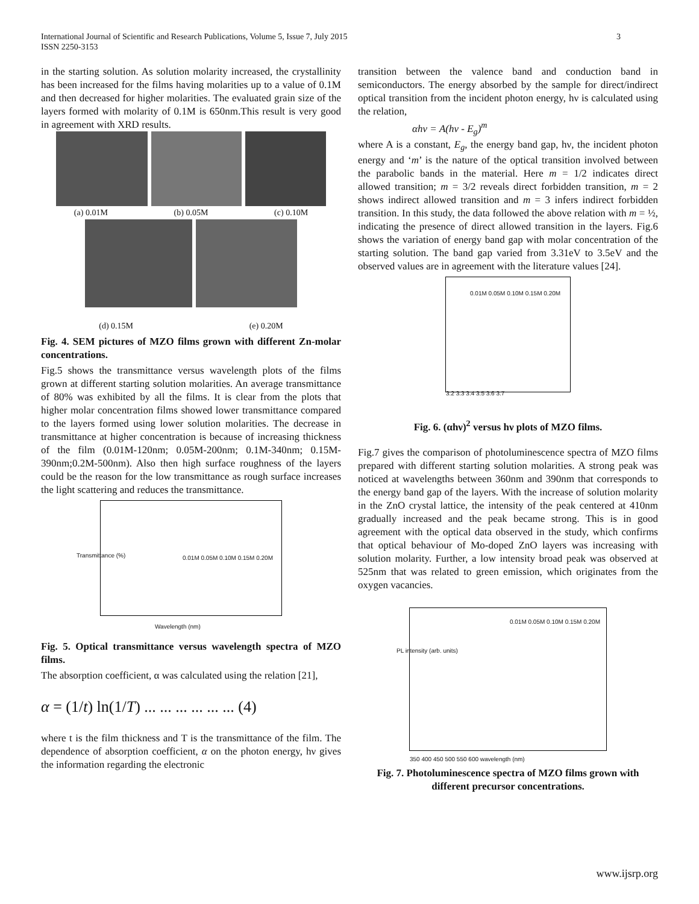International Journal of Scientific and Research Publications, Volume 5, Issue 7, July 2015
ISSN 2250-3153
3
in the starting solution. As solution molarity increased, the crystallinity has been increased for the films having molarities up to a value of 0.1M and then decreased for higher molarities. The evaluated grain size of the layers formed with molarity of 0.1M is 650nm.This result is very good in agreement with XRD results.
(a) 0.01M (b) 0.05M (c) 0.10M
(d) 0.15M (e) 0.20M
Fig. 4. SEM pictures of MZO films grown with different Zn-molar concentrations.
Fig.5 shows the transmittance versus wavelength plots of the films grown at different starting solution molarities. An average transmittance of 80% was exhibited by all the films. It is clear from the plots that higher molar concentration films showed lower transmittance compared to the layers formed using lower solution molarities. The decrease in transmittance at higher concentration is because of increasing thickness of the film (0.01M-120nm; 0.05M-200nm; 0.1M-340nm; 0.15M-390nm;0.2M-500nm). Also then high surface roughness of the layers could be the reason for the low transmittance as rough surface increases the light scattering and reduces the transmittance.
0.01M 0.05M 0.10M 0.15M 0.20M
Wavelength (nm)
Transmittance (%)
Fig. 5. Optical transmittance versus wavelength spectra of MZO films.
The absorption coefficient, α was calculated using the relation [21],
α = (1/t) ln(1/T) ... ... ... ... ... ... (4)
where t is the film thickness and T is the transmittance of the film. The dependence of absorption coefficient, α on the photon energy, hν gives the information regarding the electronic
transition between the valence band and conduction band in semiconductors. The energy absorbed by the sample for direct/indirect optical transition from the incident photon energy, hν is calculated using the relation,
αhν = A(hν - E<sub>g</sub>)<sup>m</sup>
where A is a constant, E<sub>g</sub>, the energy band gap, hν, the incident photon energy and ‘m’ is the nature of the optical transition involved between the parabolic bands in the material. Here m = 1/2 indicates direct allowed transition; m = 3/2 reveals direct forbidden transition, m = 2 shows indirect allowed transition and m = 3 infers indirect forbidden transition. In this study, the data followed the above relation with m = ½, indicating the presence of direct allowed transition in the layers. Fig.6 shows the variation of energy band gap with molar concentration of the starting solution. The band gap varied from 3.31eV to 3.5eV and the observed values are in agreement with the literature values [24].
0.01M 0.05M 0.10M 0.15M 0.20M
3.2 3.3 3.4 3.5 3.6 3.7
Fig. 6. (αhν)<sup>2</sup> versus hν plots of MZO films.
Fig.7 gives the comparison of photoluminescence spectra of MZO films prepared with different starting solution molarities. A strong peak was noticed at wavelengths between 360nm and 390nm that corresponds to the energy band gap of the layers. With the increase of solution molarity in the ZnO crystal lattice, the intensity of the peak centered at 410nm gradually increased and the peak became strong. This is in good agreement with the optical data observed in the study, which confirms that optical behaviour of Mo-doped ZnO layers was increasing with solution molarity. Further, a low intensity broad peak was observed at 525nm that was related to green emission, which originates from the oxygen vacancies.
0.01M 0.05M 0.10M 0.15M 0.20M
350 400 450 500 550 600 wavelength (nm)
PL intensity (arb. units)
Fig. 7. Photoluminescence spectra of MZO films grown with different precursor concentrations.
www.ijsrp.org